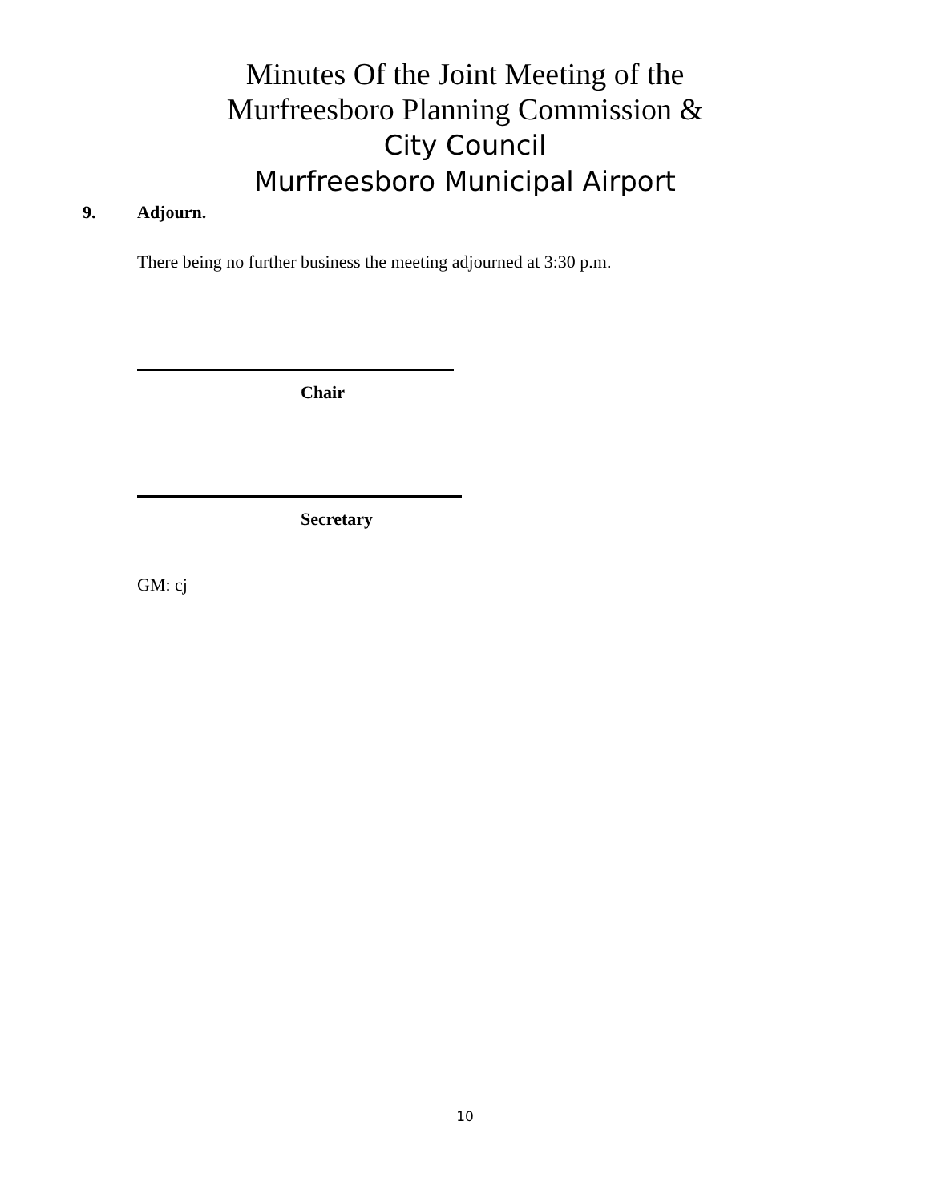Minutes Of the Joint Meeting of the
Murfreesboro Planning Commission &
City Council
Murfreesboro Municipal Airport
9. Adjourn.
There being no further business the meeting adjourned at 3:30 p.m.
Chair
Secretary
GM: cj
10